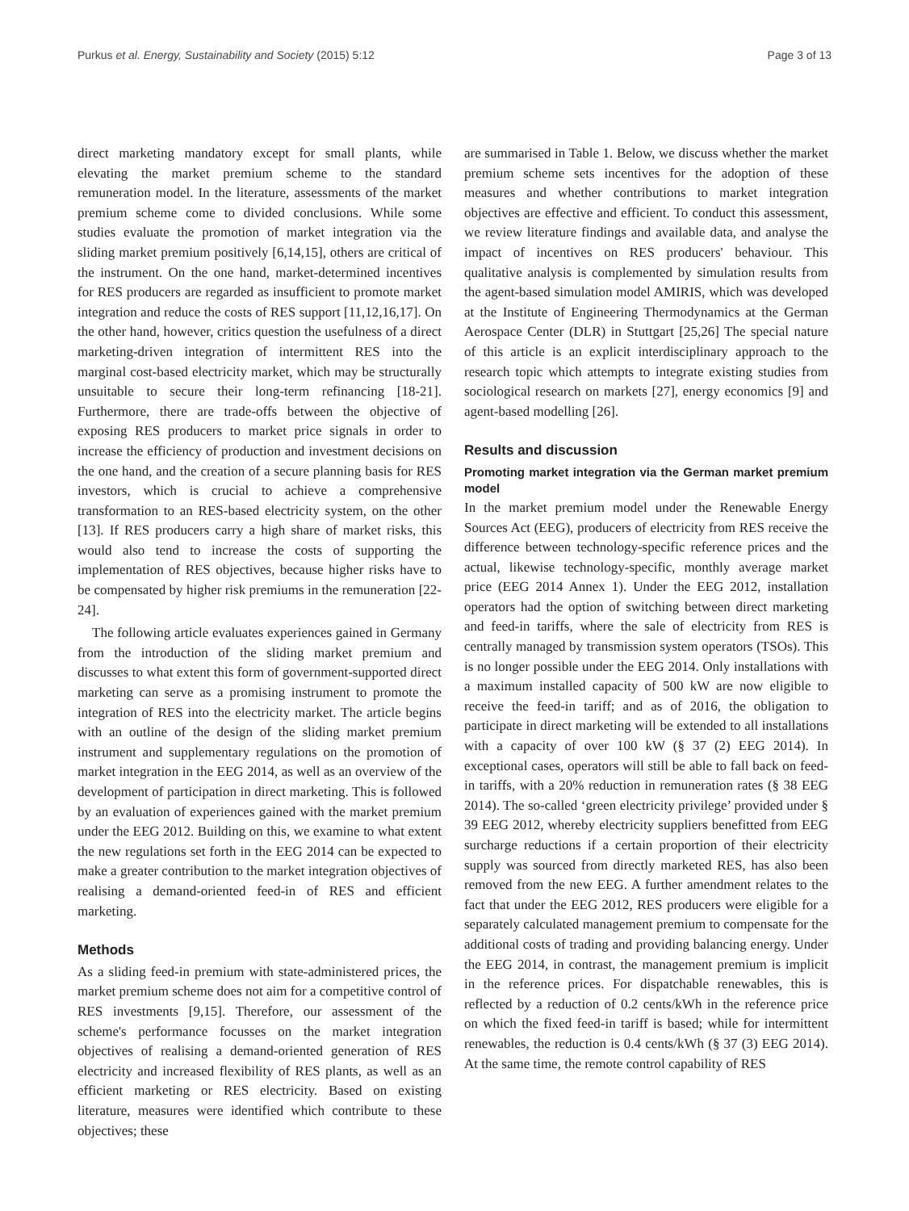Purkus et al. Energy, Sustainability and Society (2015) 5:12 Page 3 of 13
direct marketing mandatory except for small plants, while elevating the market premium scheme to the standard remuneration model. In the literature, assessments of the market premium scheme come to divided conclusions. While some studies evaluate the promotion of market integration via the sliding market premium positively [6,14,15], others are critical of the instrument. On the one hand, market-determined incentives for RES producers are regarded as insufficient to promote market integration and reduce the costs of RES support [11,12,16,17]. On the other hand, however, critics question the usefulness of a direct marketing-driven integration of intermittent RES into the marginal cost-based electricity market, which may be structurally unsuitable to secure their long-term refinancing [18-21]. Furthermore, there are trade-offs between the objective of exposing RES producers to market price signals in order to increase the efficiency of production and investment decisions on the one hand, and the creation of a secure planning basis for RES investors, which is crucial to achieve a comprehensive transformation to an RES-based electricity system, on the other [13]. If RES producers carry a high share of market risks, this would also tend to increase the costs of supporting the implementation of RES objectives, because higher risks have to be compensated by higher risk premiums in the remuneration [22-24].
The following article evaluates experiences gained in Germany from the introduction of the sliding market premium and discusses to what extent this form of government-supported direct marketing can serve as a promising instrument to promote the integration of RES into the electricity market. The article begins with an outline of the design of the sliding market premium instrument and supplementary regulations on the promotion of market integration in the EEG 2014, as well as an overview of the development of participation in direct marketing. This is followed by an evaluation of experiences gained with the market premium under the EEG 2012. Building on this, we examine to what extent the new regulations set forth in the EEG 2014 can be expected to make a greater contribution to the market integration objectives of realising a demand-oriented feed-in of RES and efficient marketing.
Methods
As a sliding feed-in premium with state-administered prices, the market premium scheme does not aim for a competitive control of RES investments [9,15]. Therefore, our assessment of the scheme's performance focusses on the market integration objectives of realising a demand-oriented generation of RES electricity and increased flexibility of RES plants, as well as an efficient marketing or RES electricity. Based on existing literature, measures were identified which contribute to these objectives; these
are summarised in Table 1. Below, we discuss whether the market premium scheme sets incentives for the adoption of these measures and whether contributions to market integration objectives are effective and efficient. To conduct this assessment, we review literature findings and available data, and analyse the impact of incentives on RES producers' behaviour. This qualitative analysis is complemented by simulation results from the agent-based simulation model AMIRIS, which was developed at the Institute of Engineering Thermodynamics at the German Aerospace Center (DLR) in Stuttgart [25,26] The special nature of this article is an explicit interdisciplinary approach to the research topic which attempts to integrate existing studies from sociological research on markets [27], energy economics [9] and agent-based modelling [26].
Results and discussion
Promoting market integration via the German market premium model
In the market premium model under the Renewable Energy Sources Act (EEG), producers of electricity from RES receive the difference between technology-specific reference prices and the actual, likewise technology-specific, monthly average market price (EEG 2014 Annex 1). Under the EEG 2012, installation operators had the option of switching between direct marketing and feed-in tariffs, where the sale of electricity from RES is centrally managed by transmission system operators (TSOs). This is no longer possible under the EEG 2014. Only installations with a maximum installed capacity of 500 kW are now eligible to receive the feed-in tariff; and as of 2016, the obligation to participate in direct marketing will be extended to all installations with a capacity of over 100 kW (§ 37 (2) EEG 2014). In exceptional cases, operators will still be able to fall back on feed-in tariffs, with a 20% reduction in remuneration rates (§ 38 EEG 2014). The so-called ‘green electricity privilege’ provided under § 39 EEG 2012, whereby electricity suppliers benefitted from EEG surcharge reductions if a certain proportion of their electricity supply was sourced from directly marketed RES, has also been removed from the new EEG. A further amendment relates to the fact that under the EEG 2012, RES producers were eligible for a separately calculated management premium to compensate for the additional costs of trading and providing balancing energy. Under the EEG 2014, in contrast, the management premium is implicit in the reference prices. For dispatchable renewables, this is reflected by a reduction of 0.2 cents/kWh in the reference price on which the fixed feed-in tariff is based; while for intermittent renewables, the reduction is 0.4 cents/kWh (§ 37 (3) EEG 2014). At the same time, the remote control capability of RES